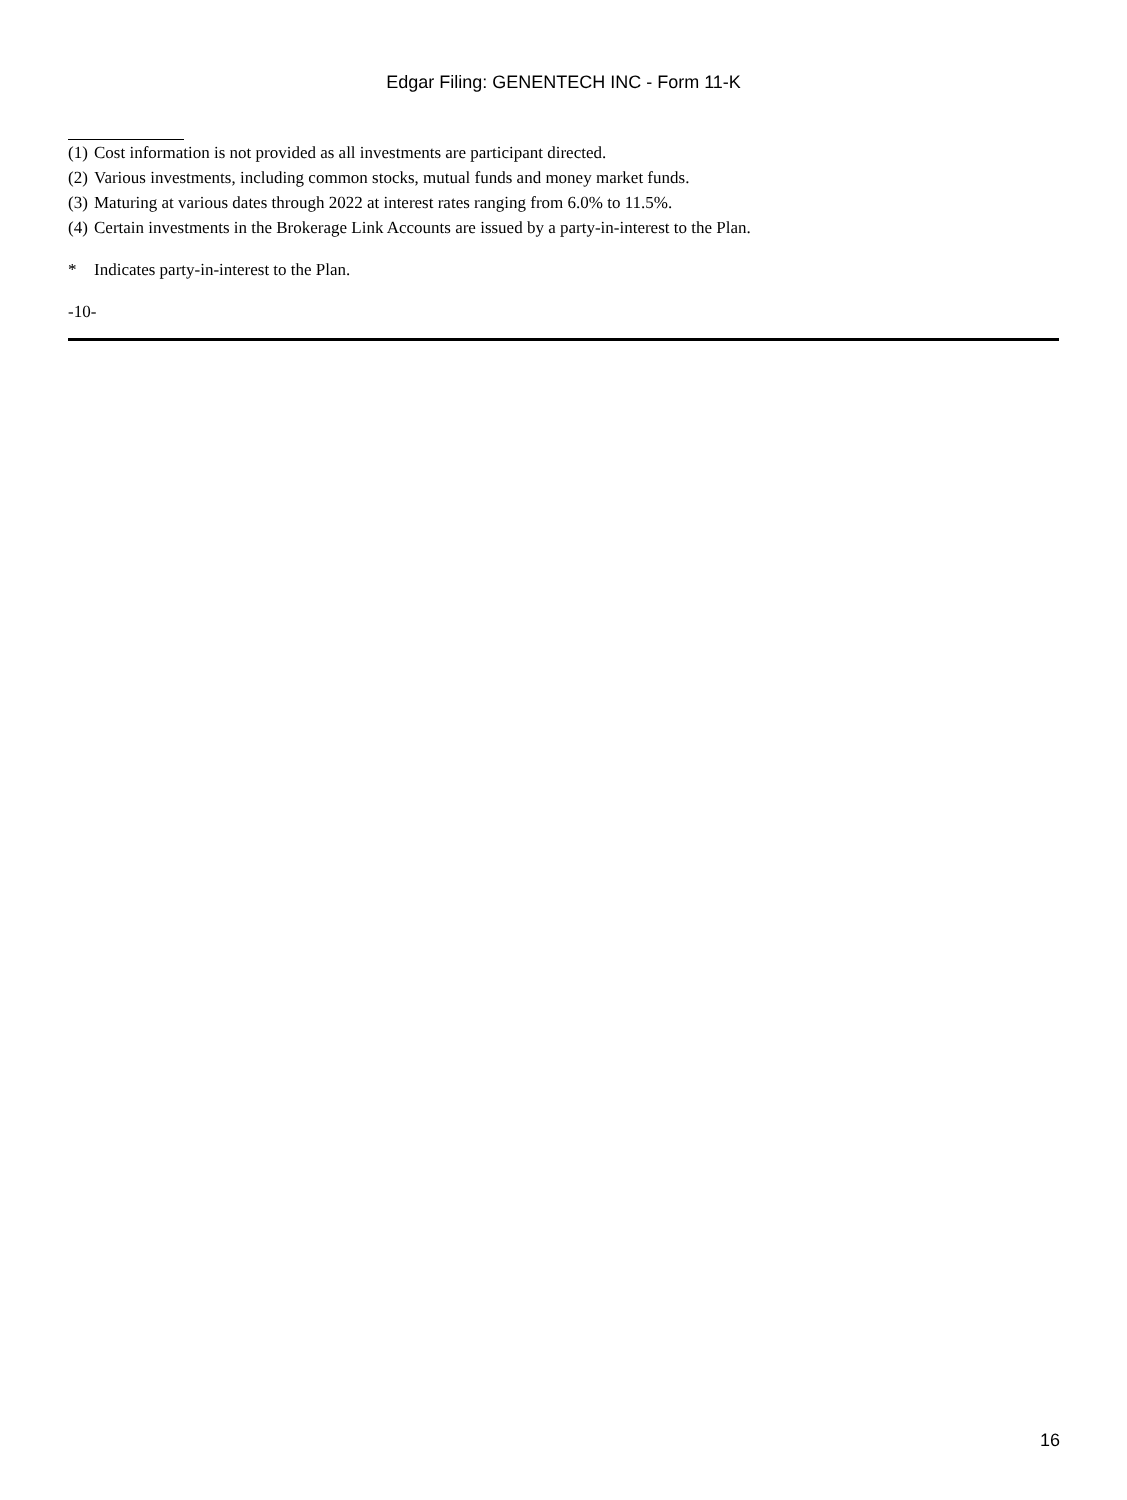Edgar Filing: GENENTECH INC - Form 11-K
(1) Cost information is not provided as all investments are participant directed.
(2) Various investments, including common stocks, mutual funds and money market funds.
(3) Maturing at various dates through 2022 at interest rates ranging from 6.0% to 11.5%.
(4) Certain investments in the Brokerage Link Accounts are issued by a party-in-interest to the Plan.
* Indicates party-in-interest to the Plan.
-10-
16